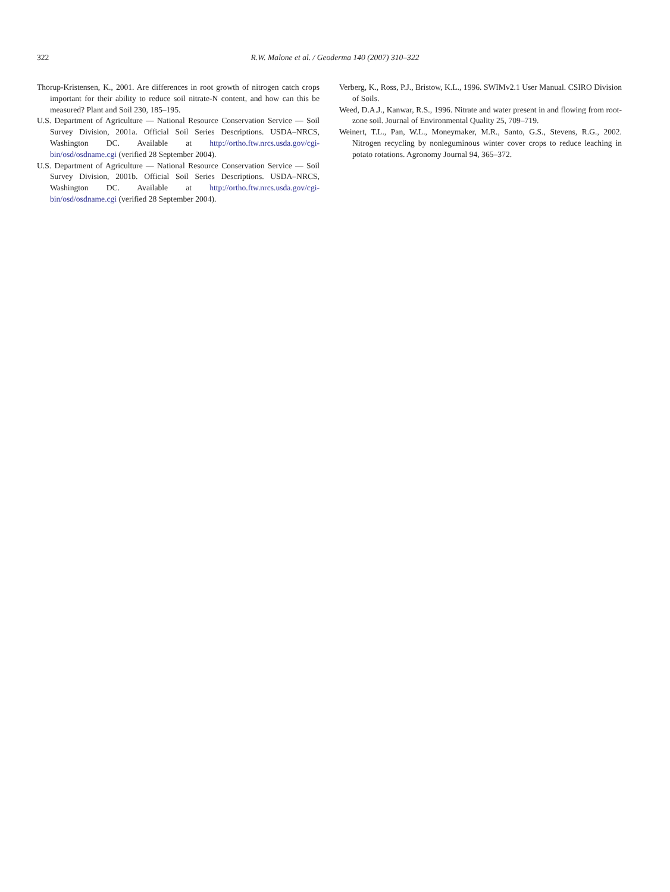322 R.W. Malone et al. / Geoderma 140 (2007) 310–322
Thorup-Kristensen, K., 2001. Are differences in root growth of nitrogen catch crops important for their ability to reduce soil nitrate-N content, and how can this be measured? Plant and Soil 230, 185–195.
U.S. Department of Agriculture — National Resource Conservation Service — Soil Survey Division, 2001a. Official Soil Series Descriptions. USDA–NRCS, Washington DC. Available at http://ortho.ftw.nrcs.usda.gov/cgi-bin/osd/osdname.cgi (verified 28 September 2004).
U.S. Department of Agriculture — National Resource Conservation Service — Soil Survey Division, 2001b. Official Soil Series Descriptions. USDA–NRCS, Washington DC. Available at http://ortho.ftw.nrcs.usda.gov/cgi-bin/osd/osdname.cgi (verified 28 September 2004).
Verberg, K., Ross, P.J., Bristow, K.L., 1996. SWIMv2.1 User Manual. CSIRO Division of Soils.
Weed, D.A.J., Kanwar, R.S., 1996. Nitrate and water present in and flowing from root-zone soil. Journal of Environmental Quality 25, 709–719.
Weinert, T.L., Pan, W.L., Moneymaker, M.R., Santo, G.S., Stevens, R.G., 2002. Nitrogen recycling by nonleguminous winter cover crops to reduce leaching in potato rotations. Agronomy Journal 94, 365–372.